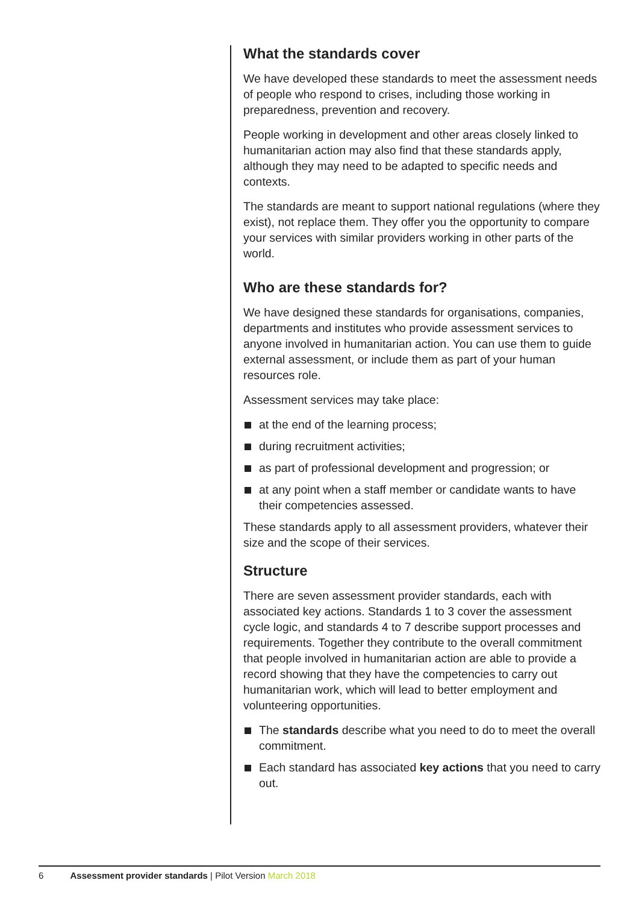What the standards cover
We have developed these standards to meet the assessment needs of people who respond to crises, including those working in preparedness, prevention and recovery.
People working in development and other areas closely linked to humanitarian action may also find that these standards apply, although they may need to be adapted to specific needs and contexts.
The standards are meant to support national regulations (where they exist), not replace them. They offer you the opportunity to compare your services with similar providers working in other parts of the world.
Who are these standards for?
We have designed these standards for organisations, companies, departments and institutes who provide assessment services to anyone involved in humanitarian action. You can use them to guide external assessment, or include them as part of your human resources role.
Assessment services may take place:
at the end of the learning process;
during recruitment activities;
as part of professional development and progression; or
at any point when a staff member or candidate wants to have their competencies assessed.
These standards apply to all assessment providers, whatever their size and the scope of their services.
Structure
There are seven assessment provider standards, each with associated key actions. Standards 1 to 3 cover the assessment cycle logic, and standards 4 to 7 describe support processes and requirements. Together they contribute to the overall commitment that people involved in humanitarian action are able to provide a record showing that they have the competencies to carry out humanitarian work, which will lead to better employment and volunteering opportunities.
The standards describe what you need to do to meet the overall commitment.
Each standard has associated key actions that you need to carry out.
6 Assessment provider standards | Pilot Version March 2018